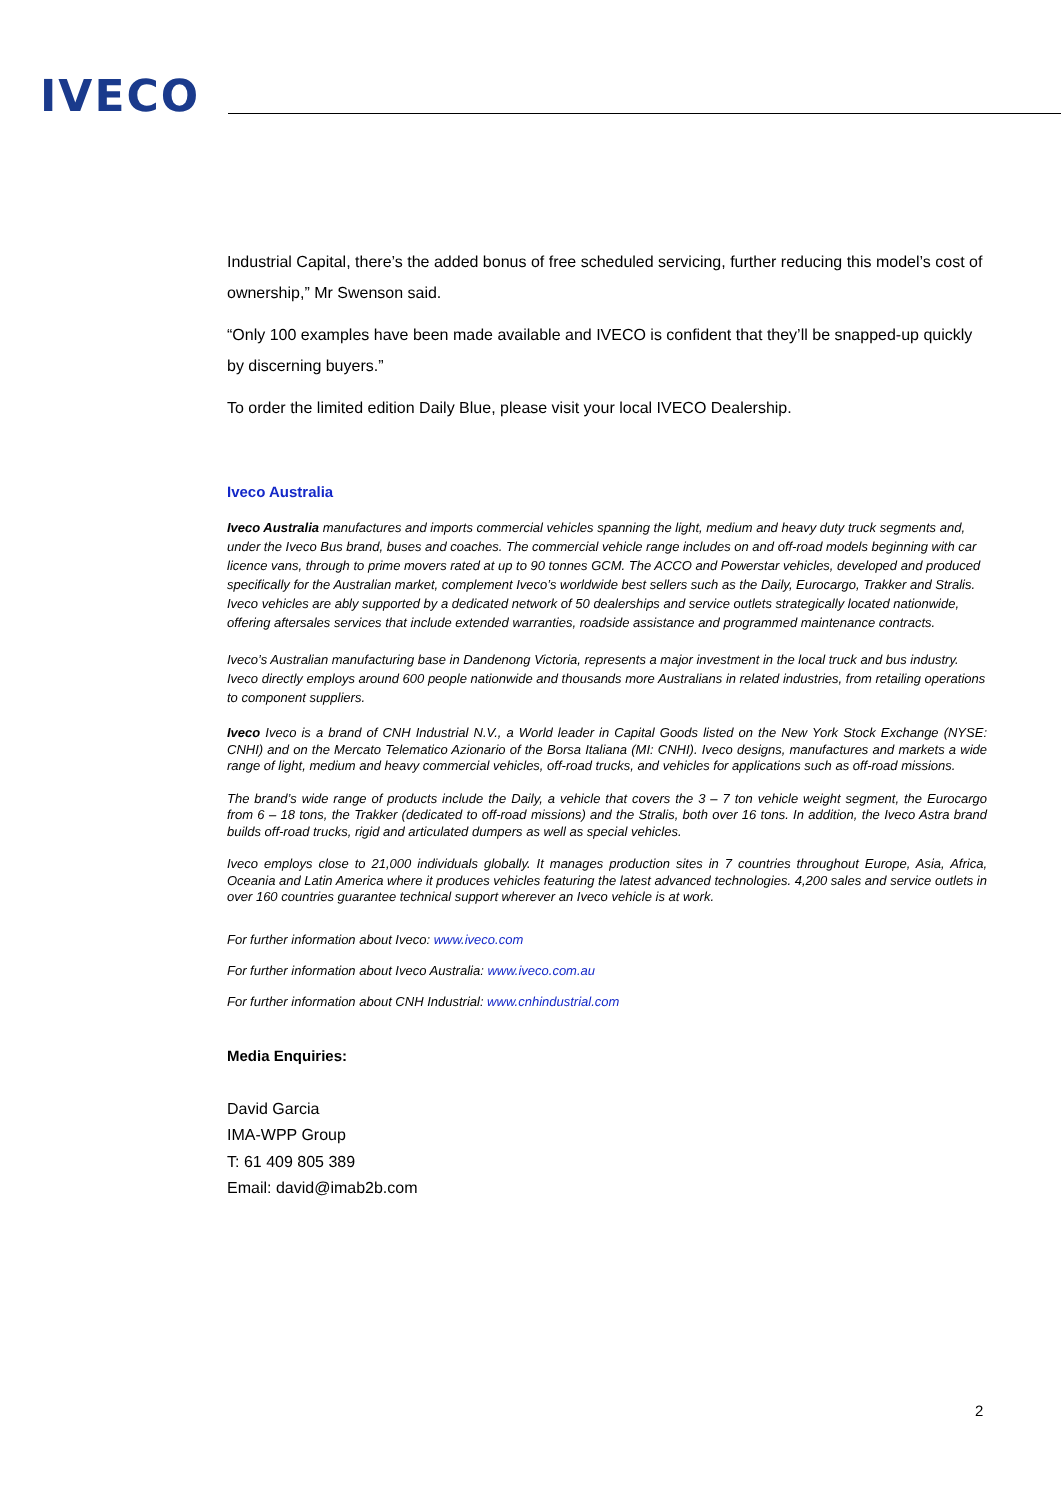IVECO
Industrial Capital, there’s the added bonus of free scheduled servicing, further reducing this model’s cost of ownership,” Mr Swenson said.
“Only 100 examples have been made available and IVECO is confident that they’ll be snapped-up quickly by discerning buyers.”
To order the limited edition Daily Blue, please visit your local IVECO Dealership.
Iveco Australia
Iveco Australia manufactures and imports commercial vehicles spanning the light, medium and heavy duty truck segments and, under the Iveco Bus brand, buses and coaches. The commercial vehicle range includes on and off-road models beginning with car licence vans, through to prime movers rated at up to 90 tonnes GCM. The ACCO and Powerstar vehicles, developed and produced specifically for the Australian market, complement Iveco’s worldwide best sellers such as the Daily, Eurocargo, Trakker and Stralis. Iveco vehicles are ably supported by a dedicated network of 50 dealerships and service outlets strategically located nationwide, offering aftersales services that include extended warranties, roadside assistance and programmed maintenance contracts.
Iveco’s Australian manufacturing base in Dandenong Victoria, represents a major investment in the local truck and bus industry. Iveco directly employs around 600 people nationwide and thousands more Australians in related industries, from retailing operations to component suppliers.
Iveco Iveco is a brand of CNH Industrial N.V., a World leader in Capital Goods listed on the New York Stock Exchange (NYSE: CNHI) and on the Mercato Telematico Azionario of the Borsa Italiana (MI: CNHI). Iveco designs, manufactures and markets a wide range of light, medium and heavy commercial vehicles, off-road trucks, and vehicles for applications such as off-road missions.
The brand’s wide range of products include the Daily, a vehicle that covers the 3 – 7 ton vehicle weight segment, the Eurocargo from 6 – 18 tons, the Trakker (dedicated to off-road missions) and the Stralis, both over 16 tons. In addition, the Iveco Astra brand builds off-road trucks, rigid and articulated dumpers as well as special vehicles.
Iveco employs close to 21,000 individuals globally. It manages production sites in 7 countries throughout Europe, Asia, Africa, Oceania and Latin America where it produces vehicles featuring the latest advanced technologies. 4,200 sales and service outlets in over 160 countries guarantee technical support wherever an Iveco vehicle is at work.
For further information about Iveco: www.iveco.com
For further information about Iveco Australia: www.iveco.com.au
For further information about CNH Industrial: www.cnhindustrial.com
Media Enquiries:
David Garcia
IMA-WPP Group
T: 61 409 805 389
Email: david@imab2b.com
2